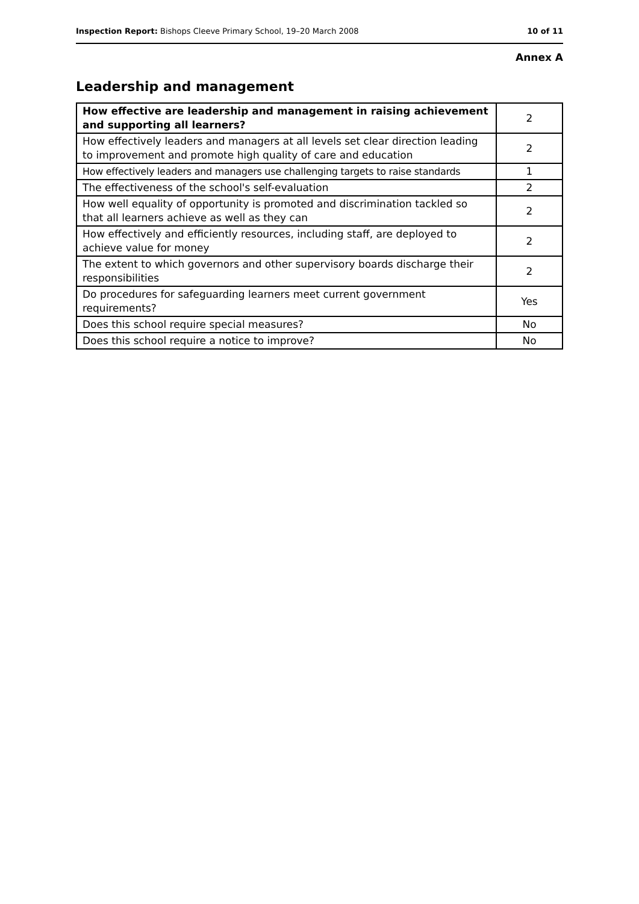Inspection Report: Bishops Cleeve Primary School, 19–20 March 2008 10 of 11
Annex A
Leadership and management
| How effective are leadership and management in raising achievement and supporting all learners? | 2 |
| How effectively leaders and managers at all levels set clear direction leading to improvement and promote high quality of care and education | 2 |
| How effectively leaders and managers use challenging targets to raise standards | 1 |
| The effectiveness of the school's self-evaluation | 2 |
| How well equality of opportunity is promoted and discrimination tackled so that all learners achieve as well as they can | 2 |
| How effectively and efficiently resources, including staff, are deployed to achieve value for money | 2 |
| The extent to which governors and other supervisory boards discharge their responsibilities | 2 |
| Do procedures for safeguarding learners meet current government requirements? | Yes |
| Does this school require special measures? | No |
| Does this school require a notice to improve? | No |